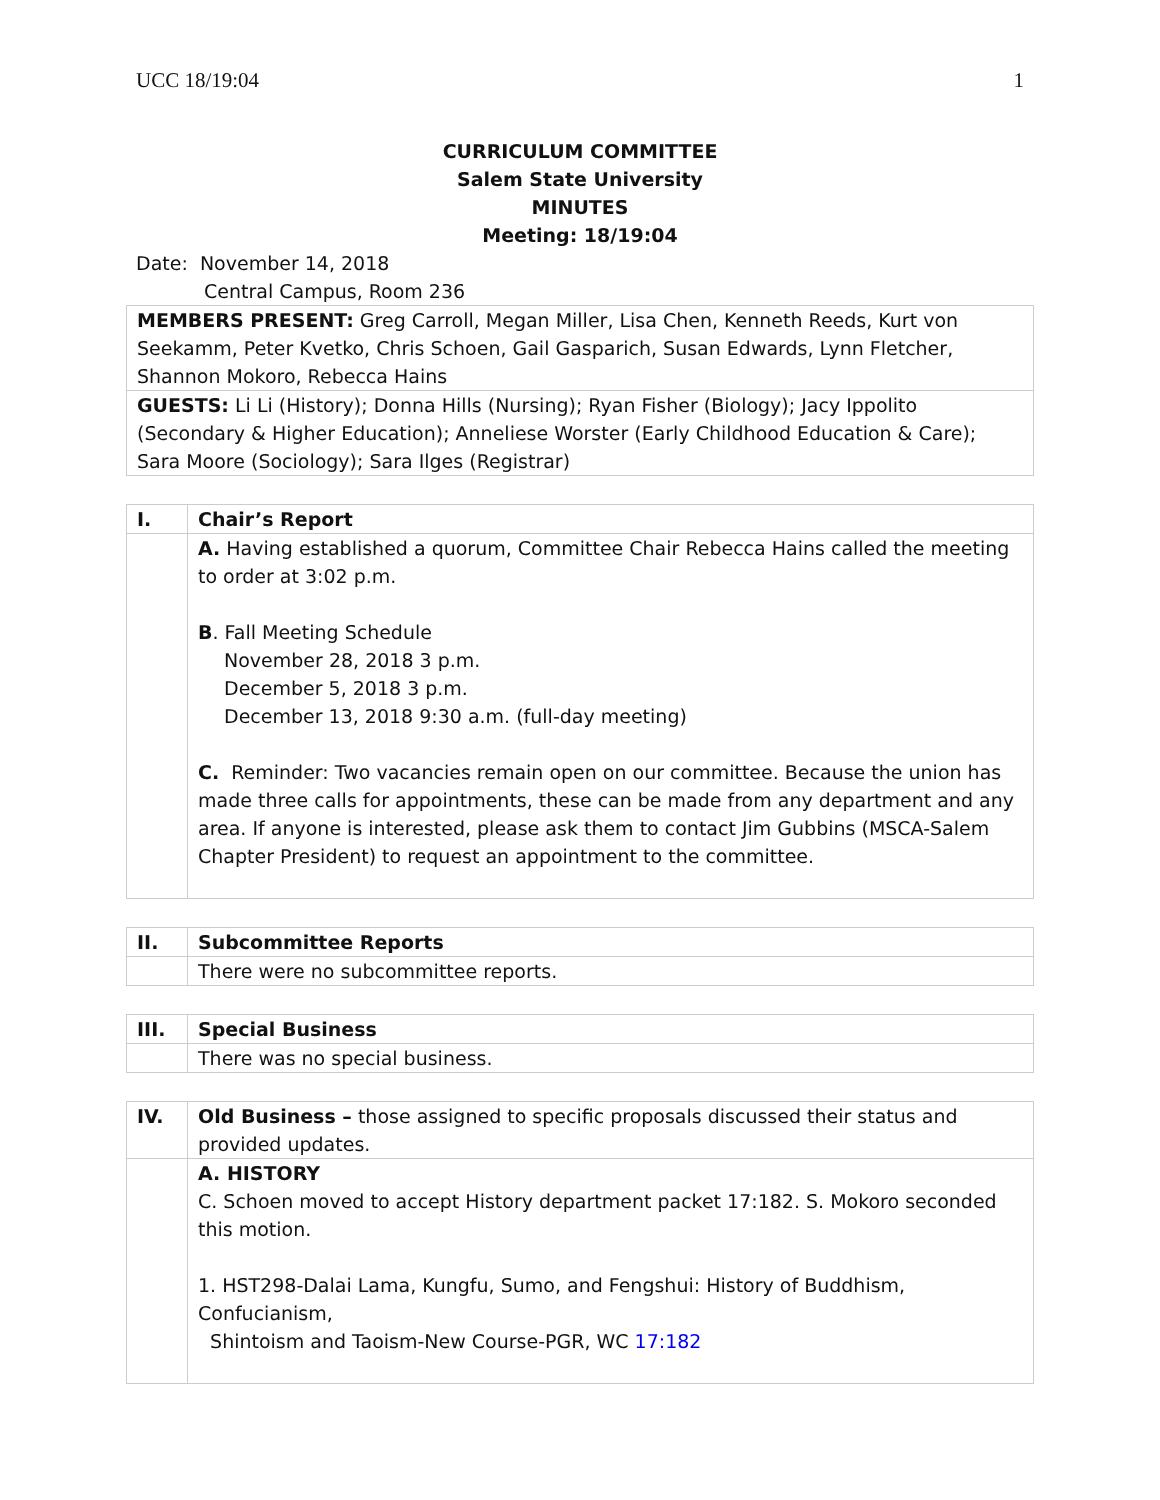UCC 18/19:04 1
CURRICULUM COMMITTEE
Salem State University
MINUTES
Meeting: 18/19:04
Date: November 14, 2018
Central Campus, Room 236
| MEMBERS PRESENT: Greg Carroll, Megan Miller, Lisa Chen, Kenneth Reeds, Kurt von Seekamm, Peter Kvetko, Chris Schoen, Gail Gasparich, Susan Edwards, Lynn Fletcher, Shannon Mokoro, Rebecca Hains |
| GUESTS: Li Li (History); Donna Hills (Nursing); Ryan Fisher (Biology); Jacy Ippolito (Secondary & Higher Education); Anneliese Worster (Early Childhood Education & Care); Sara Moore (Sociology); Sara Ilges (Registrar) |
| I. | Chair’s Report |
| | A. Having established a quorum, Committee Chair Rebecca Hains called the meeting to order at 3:02 p.m. B . Fall Meeting Schedule November 28, 2018 3 p.m. December 5, 2018 3 p.m. December 13, 2018 9:30 a.m. (full-day meeting) C. Reminder: Two vacancies remain open on our committee. Because the union has made three calls for appointments, these can be made from any department and any area. If anyone is interested, please ask them to contact Jim Gubbins (MSCA-Salem Chapter President) to request an appointment to the committee. |
| II. | Subcommittee Reports |
| | There were no subcommittee reports. |
| III. | Special Business |
| | There was no special business. |
| IV. | Old Business – those assigned to specific proposals discussed their status and provided updates. |
| | A. HISTORY C. Schoen moved to accept History department packet 17:182. S. Mokoro seconded this motion. 1. HST298-Dalai Lama, Kungfu, Sumo, and Fengshui: History of Buddhism, Confucianism, Shintoism and Taoism-New Course-PGR, WC 17:182 |